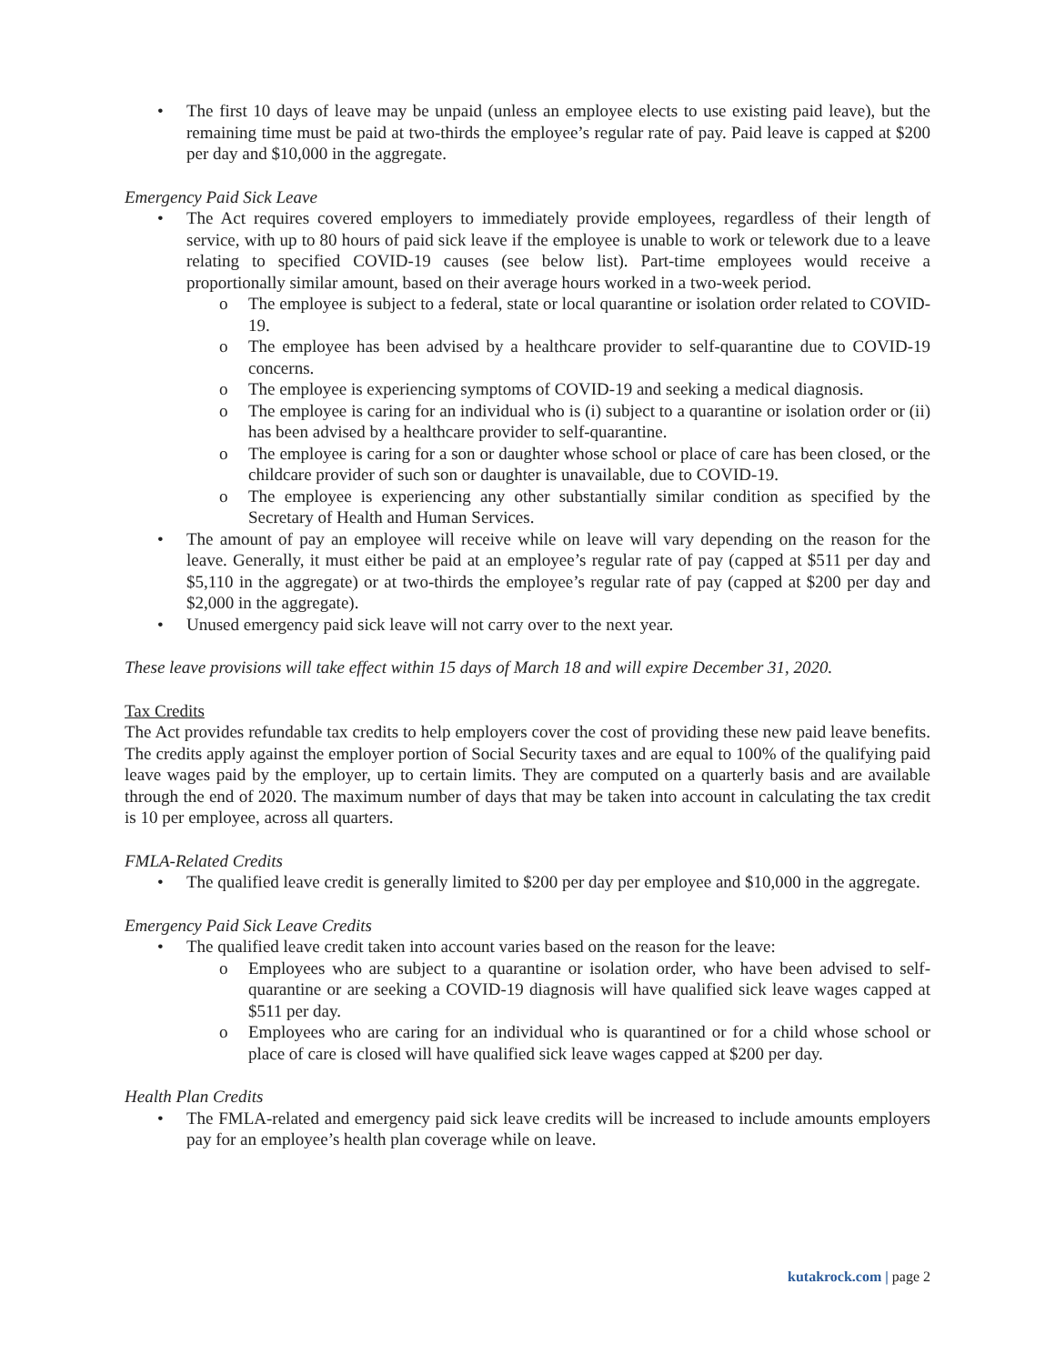• The first 10 days of leave may be unpaid (unless an employee elects to use existing paid leave), but the remaining time must be paid at two-thirds the employee’s regular rate of pay. Paid leave is capped at $200 per day and $10,000 in the aggregate.
Emergency Paid Sick Leave
• The Act requires covered employers to immediately provide employees, regardless of their length of service, with up to 80 hours of paid sick leave if the employee is unable to work or telework due to a leave relating to specified COVID-19 causes (see below list). Part-time employees would receive a proportionally similar amount, based on their average hours worked in a two-week period.
o The employee is subject to a federal, state or local quarantine or isolation order related to COVID-19.
o The employee has been advised by a healthcare provider to self-quarantine due to COVID-19 concerns.
o The employee is experiencing symptoms of COVID-19 and seeking a medical diagnosis.
o The employee is caring for an individual who is (i) subject to a quarantine or isolation order or (ii) has been advised by a healthcare provider to self-quarantine.
o The employee is caring for a son or daughter whose school or place of care has been closed, or the childcare provider of such son or daughter is unavailable, due to COVID-19.
o The employee is experiencing any other substantially similar condition as specified by the Secretary of Health and Human Services.
• The amount of pay an employee will receive while on leave will vary depending on the reason for the leave. Generally, it must either be paid at an employee’s regular rate of pay (capped at $511 per day and $5,110 in the aggregate) or at two-thirds the employee’s regular rate of pay (capped at $200 per day and $2,000 in the aggregate).
• Unused emergency paid sick leave will not carry over to the next year.
These leave provisions will take effect within 15 days of March 18 and will expire December 31, 2020.
Tax Credits
The Act provides refundable tax credits to help employers cover the cost of providing these new paid leave benefits. The credits apply against the employer portion of Social Security taxes and are equal to 100% of the qualifying paid leave wages paid by the employer, up to certain limits. They are computed on a quarterly basis and are available through the end of 2020. The maximum number of days that may be taken into account in calculating the tax credit is 10 per employee, across all quarters.
FMLA-Related Credits
• The qualified leave credit is generally limited to $200 per day per employee and $10,000 in the aggregate.
Emergency Paid Sick Leave Credits
• The qualified leave credit taken into account varies based on the reason for the leave:
o Employees who are subject to a quarantine or isolation order, who have been advised to self-quarantine or are seeking a COVID-19 diagnosis will have qualified sick leave wages capped at $511 per day.
o Employees who are caring for an individual who is quarantined or for a child whose school or place of care is closed will have qualified sick leave wages capped at $200 per day.
Health Plan Credits
• The FMLA-related and emergency paid sick leave credits will be increased to include amounts employers pay for an employee’s health plan coverage while on leave.
kutakrock.com | page 2